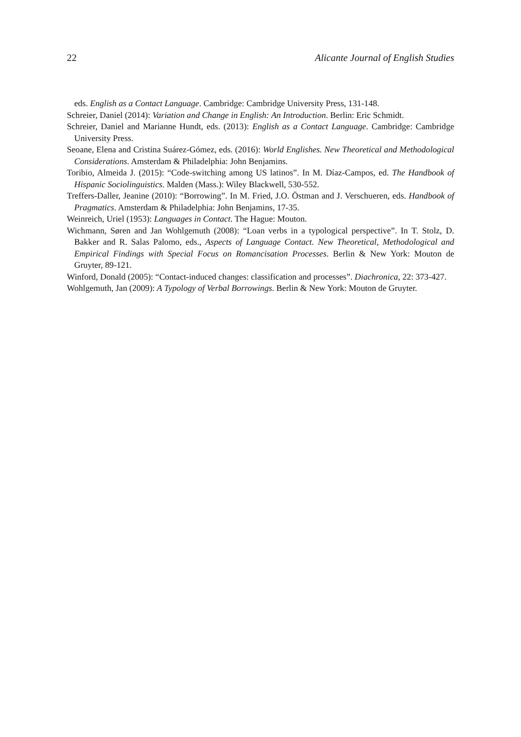22 Alicante Journal of English Studies
eds. English as a Contact Language. Cambridge: Cambridge University Press, 131-148.
Schreier, Daniel (2014): Variation and Change in English: An Introduction. Berlin: Eric Schmidt.
Schreier, Daniel and Marianne Hundt, eds. (2013): English as a Contact Language. Cambridge: Cambridge University Press.
Seoane, Elena and Cristina Suárez-Gómez, eds. (2016): World Englishes. New Theoretical and Methodological Considerations. Amsterdam & Philadelphia: John Benjamins.
Toribio, Almeida J. (2015): “Code-switching among US latinos”. In M. Díaz-Campos, ed. The Handbook of Hispanic Sociolinguistics. Malden (Mass.): Wiley Blackwell, 530-552.
Treffers-Daller, Jeanine (2010): “Borrowing”. In M. Fried, J.O. Östman and J. Verschueren, eds. Handbook of Pragmatics. Amsterdam & Philadelphia: John Benjamins, 17-35.
Weinreich, Uriel (1953): Languages in Contact. The Hague: Mouton.
Wichmann, Søren and Jan Wohlgemuth (2008): “Loan verbs in a typological perspective”. In T. Stolz, D. Bakker and R. Salas Palomo, eds., Aspects of Language Contact. New Theoretical, Methodological and Empirical Findings with Special Focus on Romancisation Processes. Berlin & New York: Mouton de Gruyter, 89-121.
Winford, Donald (2005): “Contact-induced changes: classification and processes”. Diachronica, 22: 373-427.
Wohlgemuth, Jan (2009): A Typology of Verbal Borrowings. Berlin & New York: Mouton de Gruyter.